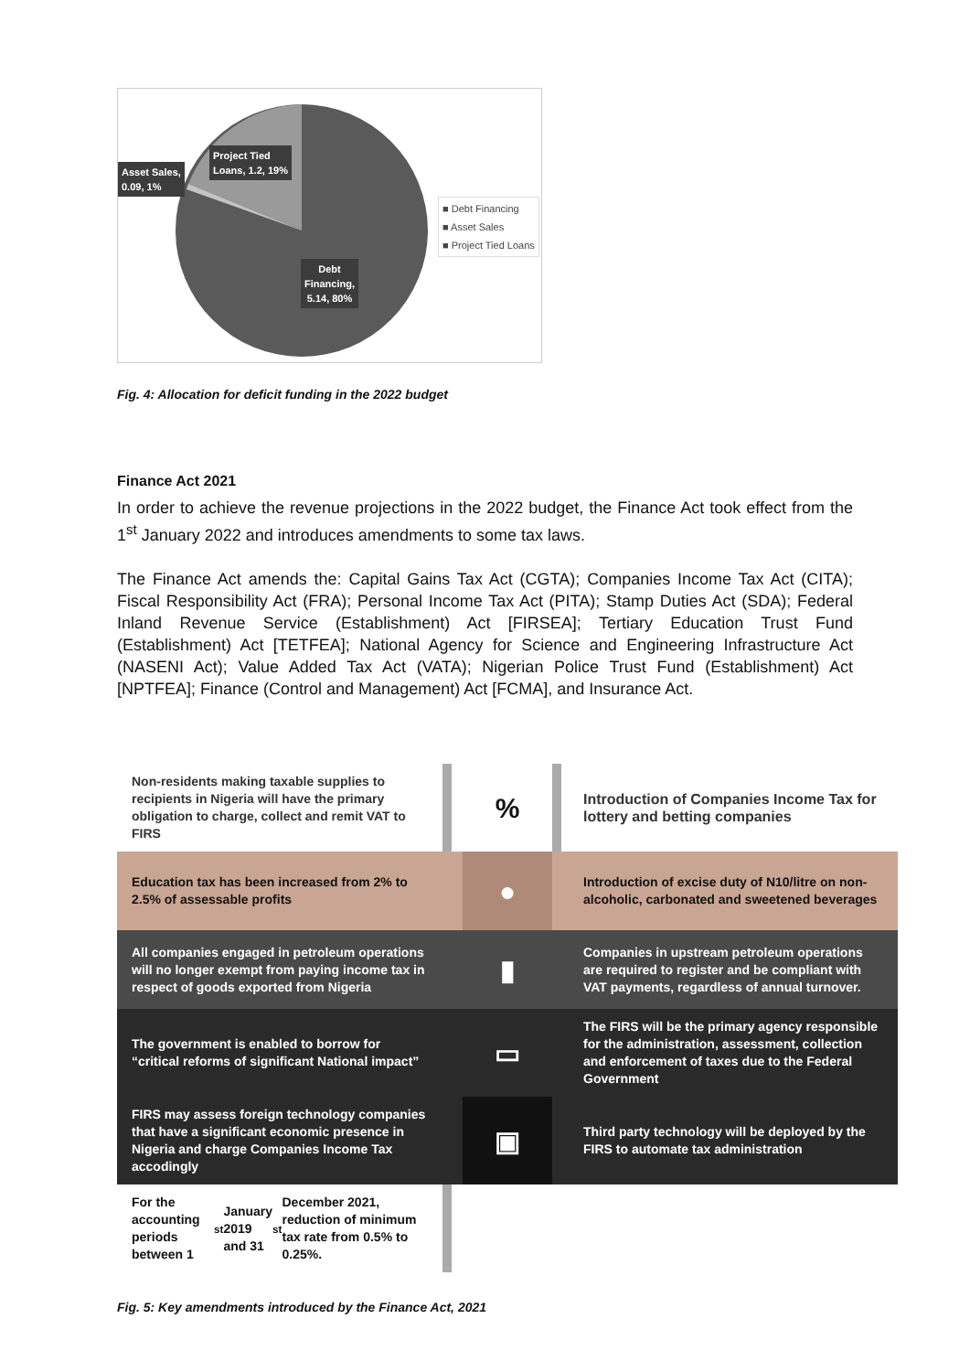Project Tied
Loans, 1.2, 19%
Asset Sales,
0.09, 1%
Debt
Financing,
5.14, 80%
■ Debt Financing
■ Asset Sales
■ Project Tied Loans
Fig. 4: Allocation for deficit funding in the 2022 budget
Finance Act 2021
In order to achieve the revenue projections in the 2022 budget, the Finance Act took effect from the 1<sup>st</sup> January 2022 and introduces amendments to some tax laws.
The Finance Act amends the: Capital Gains Tax Act (CGTA); Companies Income Tax Act (CITA); Fiscal Responsibility Act (FRA); Personal Income Tax Act (PITA); Stamp Duties Act (SDA); Federal Inland Revenue Service (Establishment) Act [FIRSEA]; Tertiary Education Trust Fund (Establishment) Act [TETFEA]; National Agency for Science and Engineering Infrastructure Act (NASENI Act); Value Added Tax Act (VATA); Nigerian Police Trust Fund (Establishment) Act [NPTFEA]; Finance (Control and Management) Act [FCMA], and Insurance Act.
Non-residents making taxable supplies to recipients in Nigeria will have the primary obligation to charge, collect and remit VAT to FIRS
%
Introduction of Companies Income Tax for lottery and betting companies
Education tax has been increased from 2% to 2.5% of assessable profits
●
Introduction of excise duty of N10/litre on non-alcoholic, carbonated and sweetened beverages
All companies engaged in petroleum operations will no longer exempt from paying income tax in respect of goods exported from Nigeria
▮
Companies in upstream petroleum operations are required to register and be compliant with VAT payments, regardless of annual turnover.
The government is enabled to borrow for “critical reforms of significant National impact”
▭
The FIRS will be the primary agency responsible for the administration, assessment, collection and enforcement of taxes due to the Federal Government
FIRS may assess foreign technology companies that have a significant economic presence in Nigeria and charge Companies Income Tax accodingly
▣
Third party technology will be deployed by the FIRS to automate tax administration
For the accounting periods between 1<sup>st</sup> January 2019 and 31<sup>st</sup> December 2021, reduction of minimum tax rate from 0.5% to 0.25%.
Fig. 5: Key amendments introduced by the Finance Act, 2021